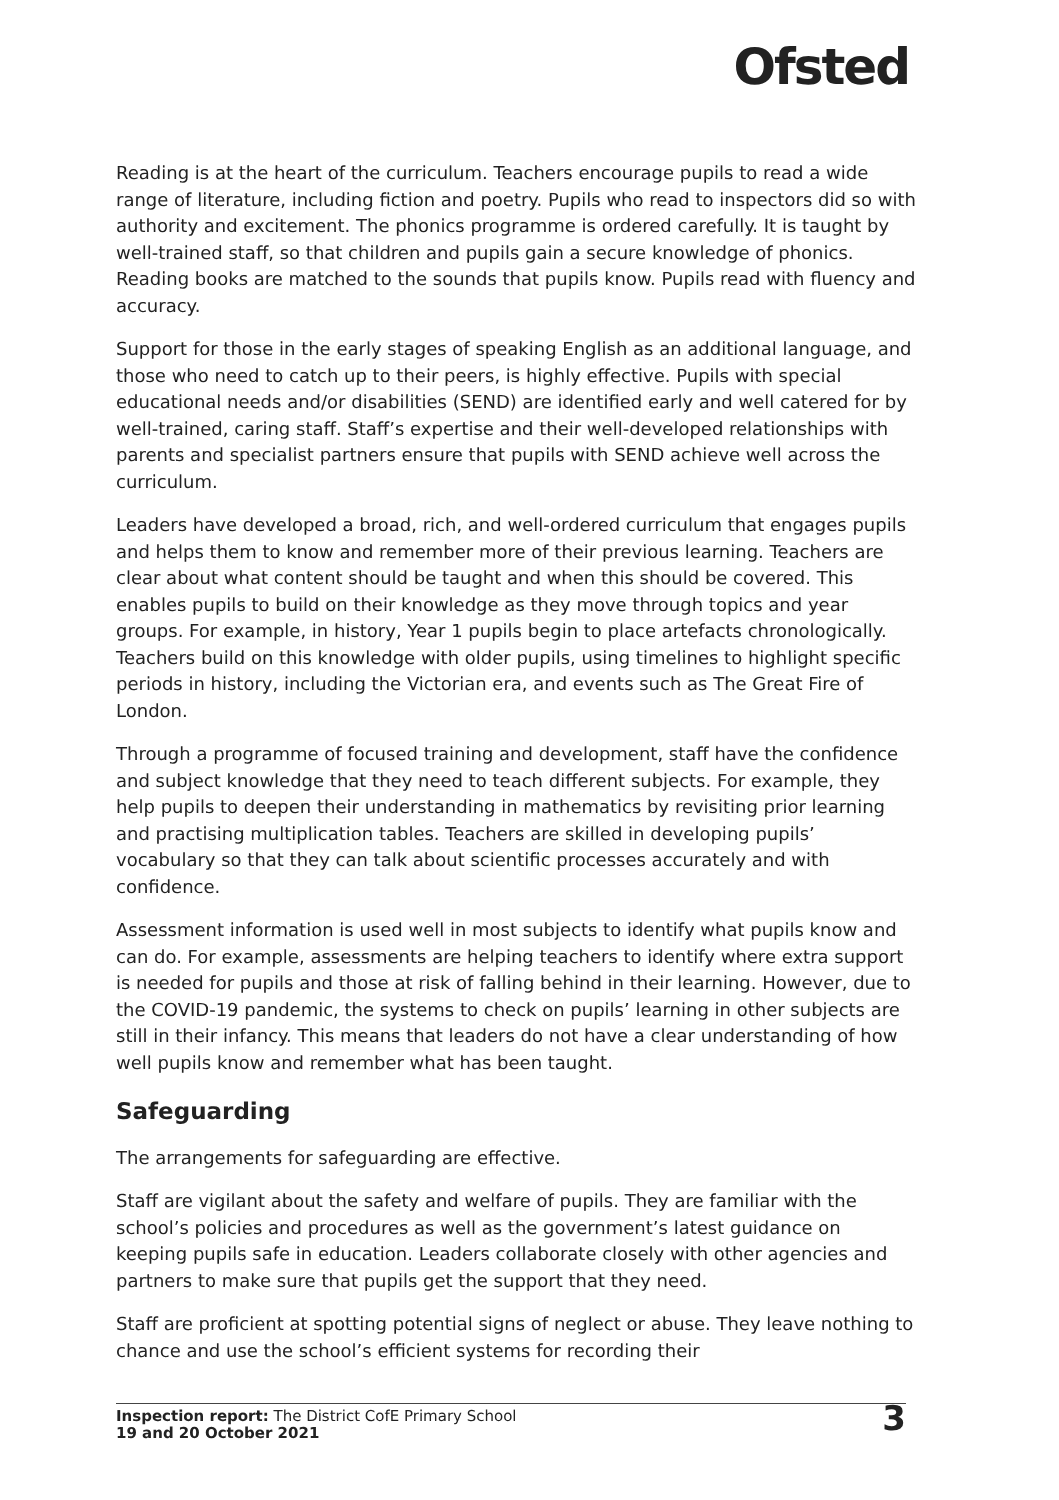Ofsted
Reading is at the heart of the curriculum. Teachers encourage pupils to read a wide range of literature, including fiction and poetry. Pupils who read to inspectors did so with authority and excitement. The phonics programme is ordered carefully. It is taught by well-trained staff, so that children and pupils gain a secure knowledge of phonics. Reading books are matched to the sounds that pupils know. Pupils read with fluency and accuracy.
Support for those in the early stages of speaking English as an additional language, and those who need to catch up to their peers, is highly effective. Pupils with special educational needs and/or disabilities (SEND) are identified early and well catered for by well-trained, caring staff. Staff’s expertise and their well-developed relationships with parents and specialist partners ensure that pupils with SEND achieve well across the curriculum.
Leaders have developed a broad, rich, and well-ordered curriculum that engages pupils and helps them to know and remember more of their previous learning. Teachers are clear about what content should be taught and when this should be covered. This enables pupils to build on their knowledge as they move through topics and year groups. For example, in history, Year 1 pupils begin to place artefacts chronologically. Teachers build on this knowledge with older pupils, using timelines to highlight specific periods in history, including the Victorian era, and events such as The Great Fire of London.
Through a programme of focused training and development, staff have the confidence and subject knowledge that they need to teach different subjects. For example, they help pupils to deepen their understanding in mathematics by revisiting prior learning and practising multiplication tables. Teachers are skilled in developing pupils’ vocabulary so that they can talk about scientific processes accurately and with confidence.
Assessment information is used well in most subjects to identify what pupils know and can do. For example, assessments are helping teachers to identify where extra support is needed for pupils and those at risk of falling behind in their learning. However, due to the COVID-19 pandemic, the systems to check on pupils’ learning in other subjects are still in their infancy. This means that leaders do not have a clear understanding of how well pupils know and remember what has been taught.
Safeguarding
The arrangements for safeguarding are effective.
Staff are vigilant about the safety and welfare of pupils. They are familiar with the school’s policies and procedures as well as the government’s latest guidance on keeping pupils safe in education. Leaders collaborate closely with other agencies and partners to make sure that pupils get the support that they need.
Staff are proficient at spotting potential signs of neglect or abuse. They leave nothing to chance and use the school’s efficient systems for recording their
Inspection report: The District CofE Primary School
19 and 20 October 2021
3